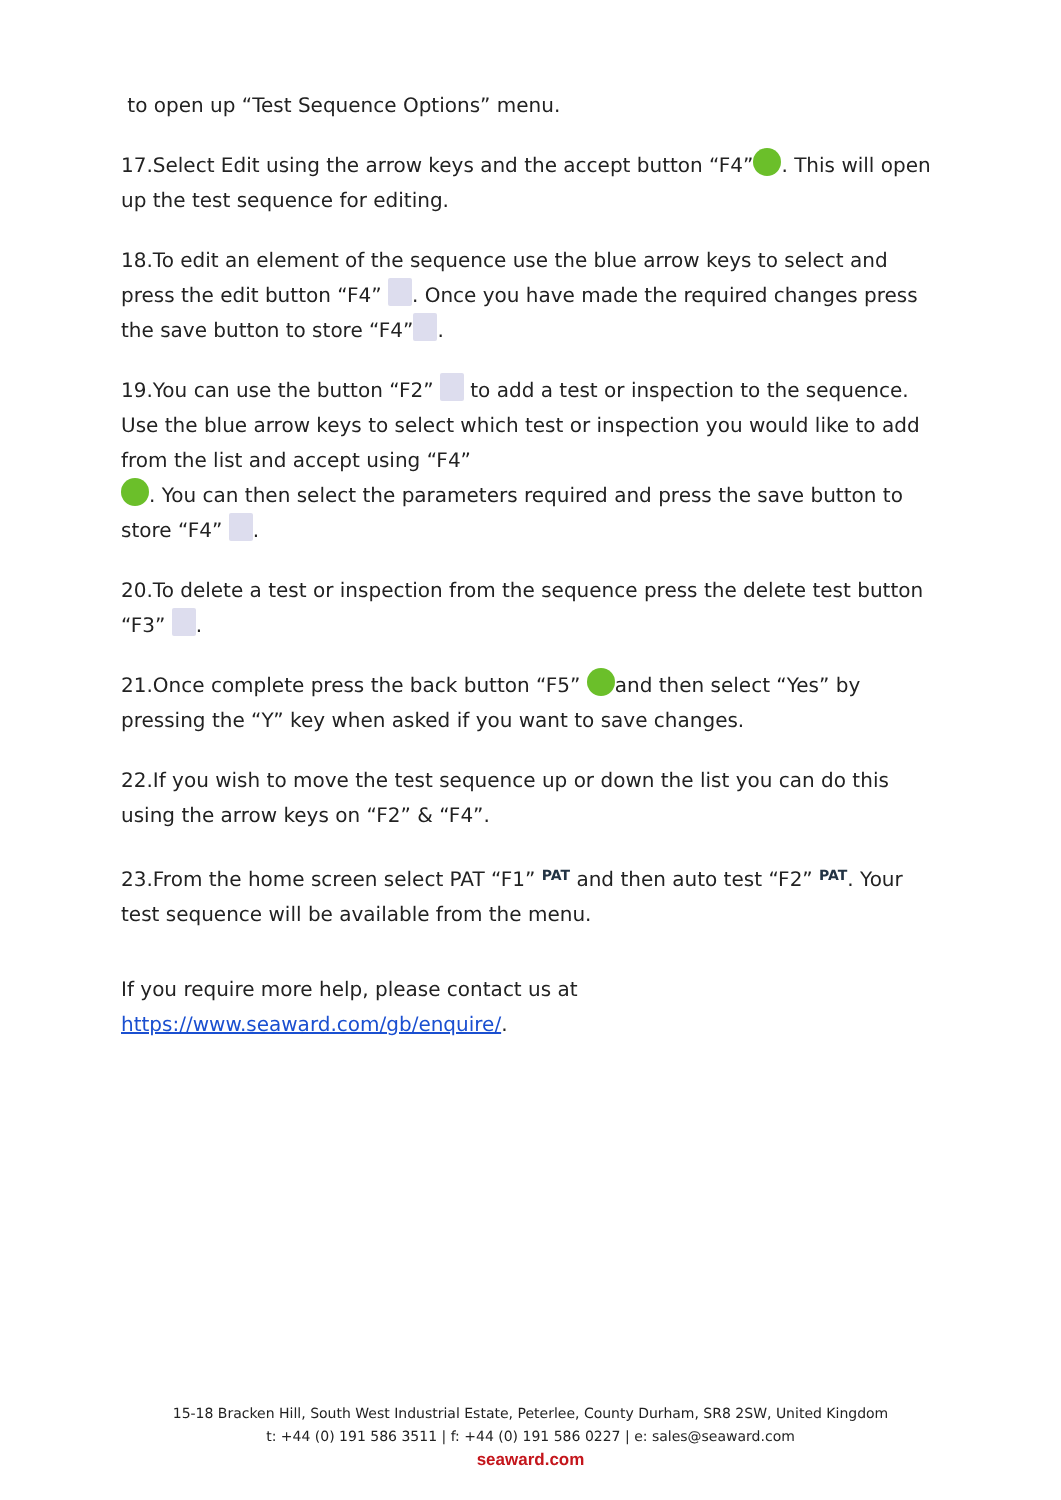to open up “Test Sequence Options” menu.
17.Select Edit using the arrow keys and the accept button “F4” . This will open up the test sequence for editing.
18.To edit an element of the sequence use the blue arrow keys to select and press the edit button “F4” . Once you have made the required changes press the save button to store “F4” .
19.You can use the button “F2” to add a test or inspection to the sequence. Use the blue arrow keys to select which test or inspection you would like to add from the list and accept using “F4”
. You can then select the parameters required and press the save button to store “F4” .
20.To delete a test or inspection from the sequence press the delete test button “F3” .
21.Once complete press the back button “F5” and then select “Yes” by pressing the “Y” key when asked if you want to save changes.
22.If you wish to move the test sequence up or down the list you can do this using the arrow keys on “F2” & “F4”.
23.From the home screen select PAT “F1” PAT and then auto test “F2” PAT. Your test sequence will be available from the menu.
If you require more help, please contact us at https://www.seaward.com/gb/enquire/.
15-18 Bracken Hill, South West Industrial Estate, Peterlee, County Durham, SR8 2SW, United Kingdom
t: +44 (0) 191 586 3511 | f: +44 (0) 191 586 0227 | e: sales@seaward.com
seaward.com